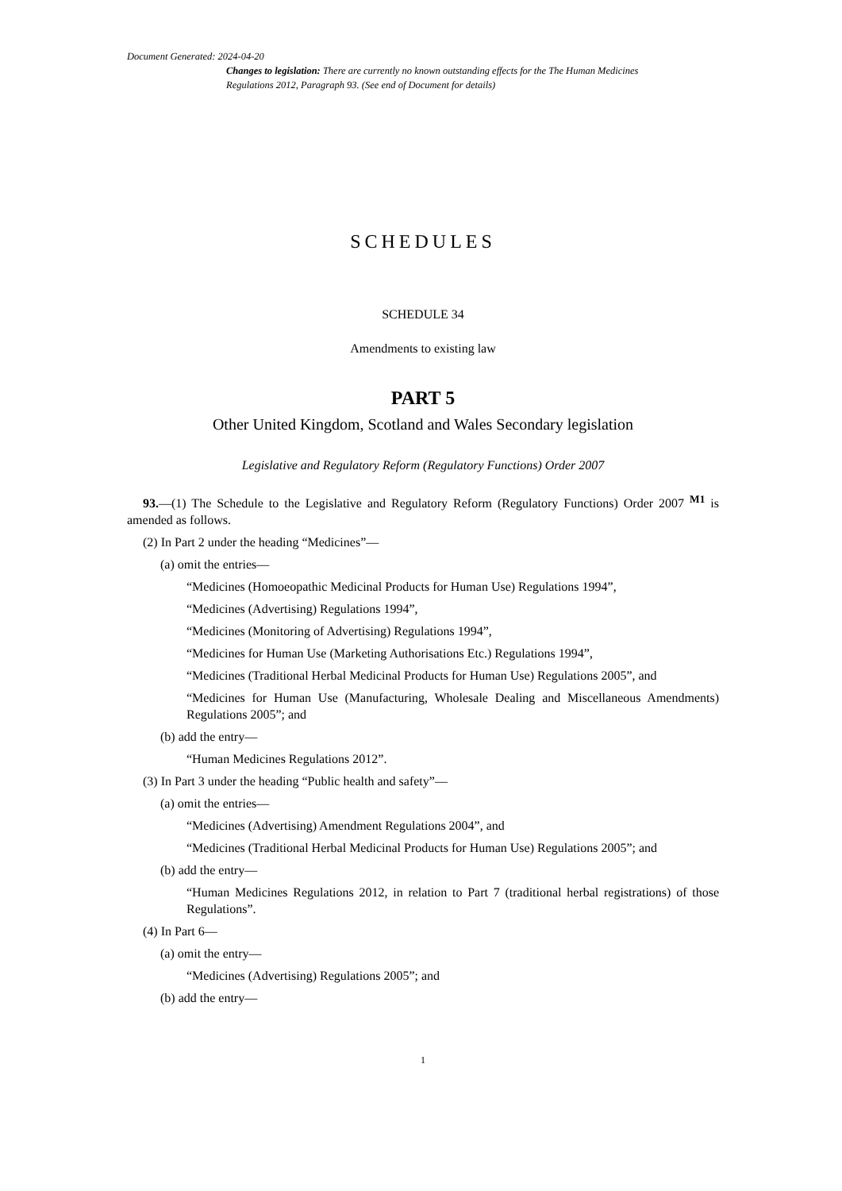Document Generated: 2024-04-20
Changes to legislation: There are currently no known outstanding effects for the The Human Medicines Regulations 2012, Paragraph 93. (See end of Document for details)
SCHEDULES
SCHEDULE 34
Amendments to existing law
PART 5
Other United Kingdom, Scotland and Wales Secondary legislation
Legislative and Regulatory Reform (Regulatory Functions) Order 2007
93.—(1) The Schedule to the Legislative and Regulatory Reform (Regulatory Functions) Order 2007 <sup>M1</sup> is amended as follows.
(2) In Part 2 under the heading “Medicines”—
(a) omit the entries—
“Medicines (Homoeopathic Medicinal Products for Human Use) Regulations 1994”,
“Medicines (Advertising) Regulations 1994”,
“Medicines (Monitoring of Advertising) Regulations 1994”,
“Medicines for Human Use (Marketing Authorisations Etc.) Regulations 1994”,
“Medicines (Traditional Herbal Medicinal Products for Human Use) Regulations 2005”, and
“Medicines for Human Use (Manufacturing, Wholesale Dealing and Miscellaneous Amendments) Regulations 2005”; and
(b) add the entry—
“Human Medicines Regulations 2012”.
(3) In Part 3 under the heading “Public health and safety”—
(a) omit the entries—
“Medicines (Advertising) Amendment Regulations 2004”, and
“Medicines (Traditional Herbal Medicinal Products for Human Use) Regulations 2005”; and
(b) add the entry—
“Human Medicines Regulations 2012, in relation to Part 7 (traditional herbal registrations) of those Regulations”.
(4) In Part 6—
(a) omit the entry—
“Medicines (Advertising) Regulations 2005”; and
(b) add the entry—
1